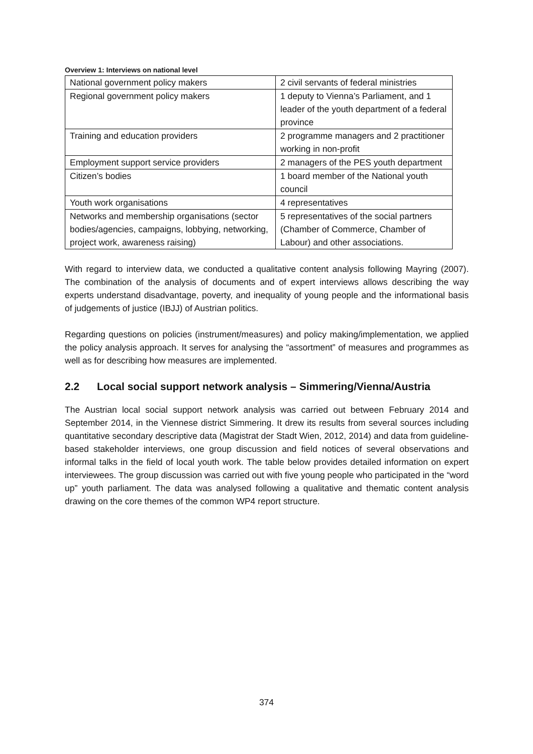Overview 1: Interviews on national level
| National government policy makers | 2 civil servants of federal ministries |
| Regional government policy makers | 1 deputy to Vienna’s Parliament, and 1 leader of the youth department of a federal province |
| Training and education providers | 2 programme managers and 2 practitioner working in non-profit |
| Employment support service providers | 2 managers of the PES youth department |
| Citizen’s bodies | 1 board member of the National youth council |
| Youth work organisations | 4 representatives |
| Networks and membership organisations (sector bodies/agencies, campaigns, lobbying, networking, project work, awareness raising) | 5 representatives of the social partners (Chamber of Commerce, Chamber of Labour) and other associations. |
With regard to interview data, we conducted a qualitative content analysis following Mayring (2007). The combination of the analysis of documents and of expert interviews allows describing the way experts understand disadvantage, poverty, and inequality of young people and the informational basis of judgements of justice (IBJJ) of Austrian politics.
Regarding questions on policies (instrument/measures) and policy making/implementation, we applied the policy analysis approach. It serves for analysing the “assortment” of measures and programmes as well as for describing how measures are implemented.
2.2 Local social support network analysis – Simmering/Vienna/Austria
The Austrian local social support network analysis was carried out between February 2014 and September 2014, in the Viennese district Simmering. It drew its results from several sources including quantitative secondary descriptive data (Magistrat der Stadt Wien, 2012, 2014) and data from guideline-based stakeholder interviews, one group discussion and field notices of several observations and informal talks in the field of local youth work. The table below provides detailed information on expert interviewees. The group discussion was carried out with five young people who participated in the “word up” youth parliament. The data was analysed following a qualitative and thematic content analysis drawing on the core themes of the common WP4 report structure.
374